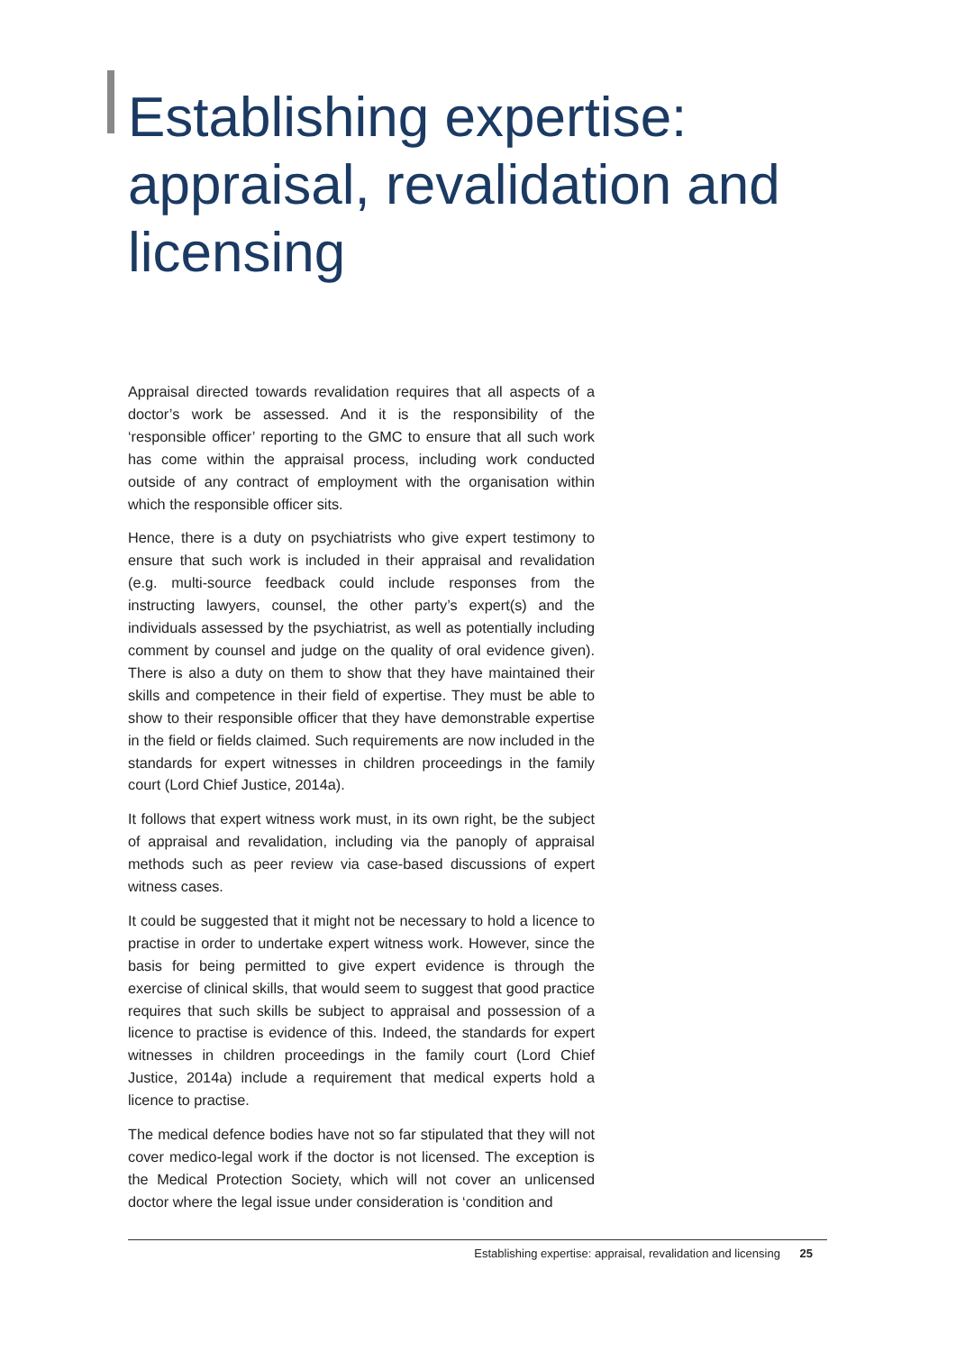Establishing expertise: appraisal, revalidation and licensing
Appraisal directed towards revalidation requires that all aspects of a doctor’s work be assessed. And it is the responsibility of the ‘responsible officer’ reporting to the GMC to ensure that all such work has come within the appraisal process, including work conducted outside of any contract of employment with the organisation within which the responsible officer sits.
Hence, there is a duty on psychiatrists who give expert testimony to ensure that such work is included in their appraisal and revalidation (e.g. multi-source feedback could include responses from the instructing lawyers, counsel, the other party’s expert(s) and the individuals assessed by the psychiatrist, as well as potentially including comment by counsel and judge on the quality of oral evidence given). There is also a duty on them to show that they have maintained their skills and competence in their field of expertise. They must be able to show to their responsible officer that they have demonstrable expertise in the field or fields claimed. Such requirements are now included in the standards for expert witnesses in children proceedings in the family court (Lord Chief Justice, 2014a).
It follows that expert witness work must, in its own right, be the subject of appraisal and revalidation, including via the panoply of appraisal methods such as peer review via case-based discussions of expert witness cases.
It could be suggested that it might not be necessary to hold a licence to practise in order to undertake expert witness work. However, since the basis for being permitted to give expert evidence is through the exercise of clinical skills, that would seem to suggest that good practice requires that such skills be subject to appraisal and possession of a licence to practise is evidence of this. Indeed, the standards for expert witnesses in children proceedings in the family court (Lord Chief Justice, 2014a) include a requirement that medical experts hold a licence to practise.
The medical defence bodies have not so far stipulated that they will not cover medico-legal work if the doctor is not licensed. The exception is the Medical Protection Society, which will not cover an unlicensed doctor where the legal issue under consideration is ‘condition and
Establishing expertise: appraisal, revalidation and licensing 25